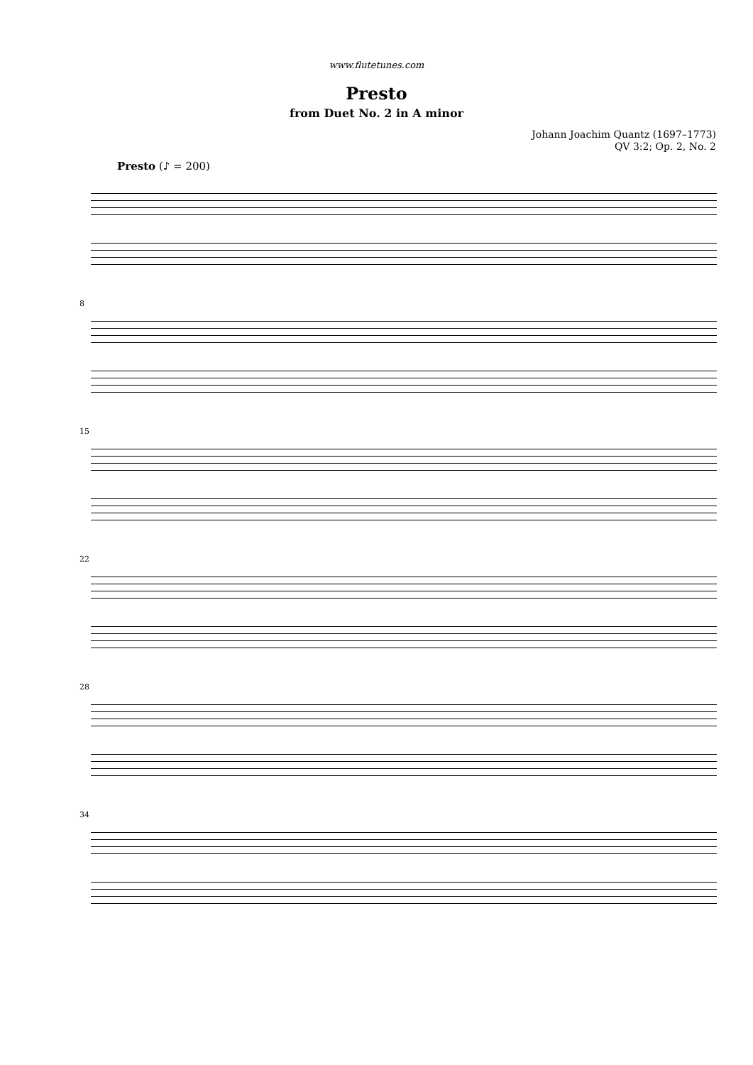www.flutetunes.com
Presto
from Duet No. 2 in A minor
Johann Joachim Quantz (1697–1773)
QV 3:2; Op. 2, No. 2
Presto (♪ = 200)
8
15
22
28
34